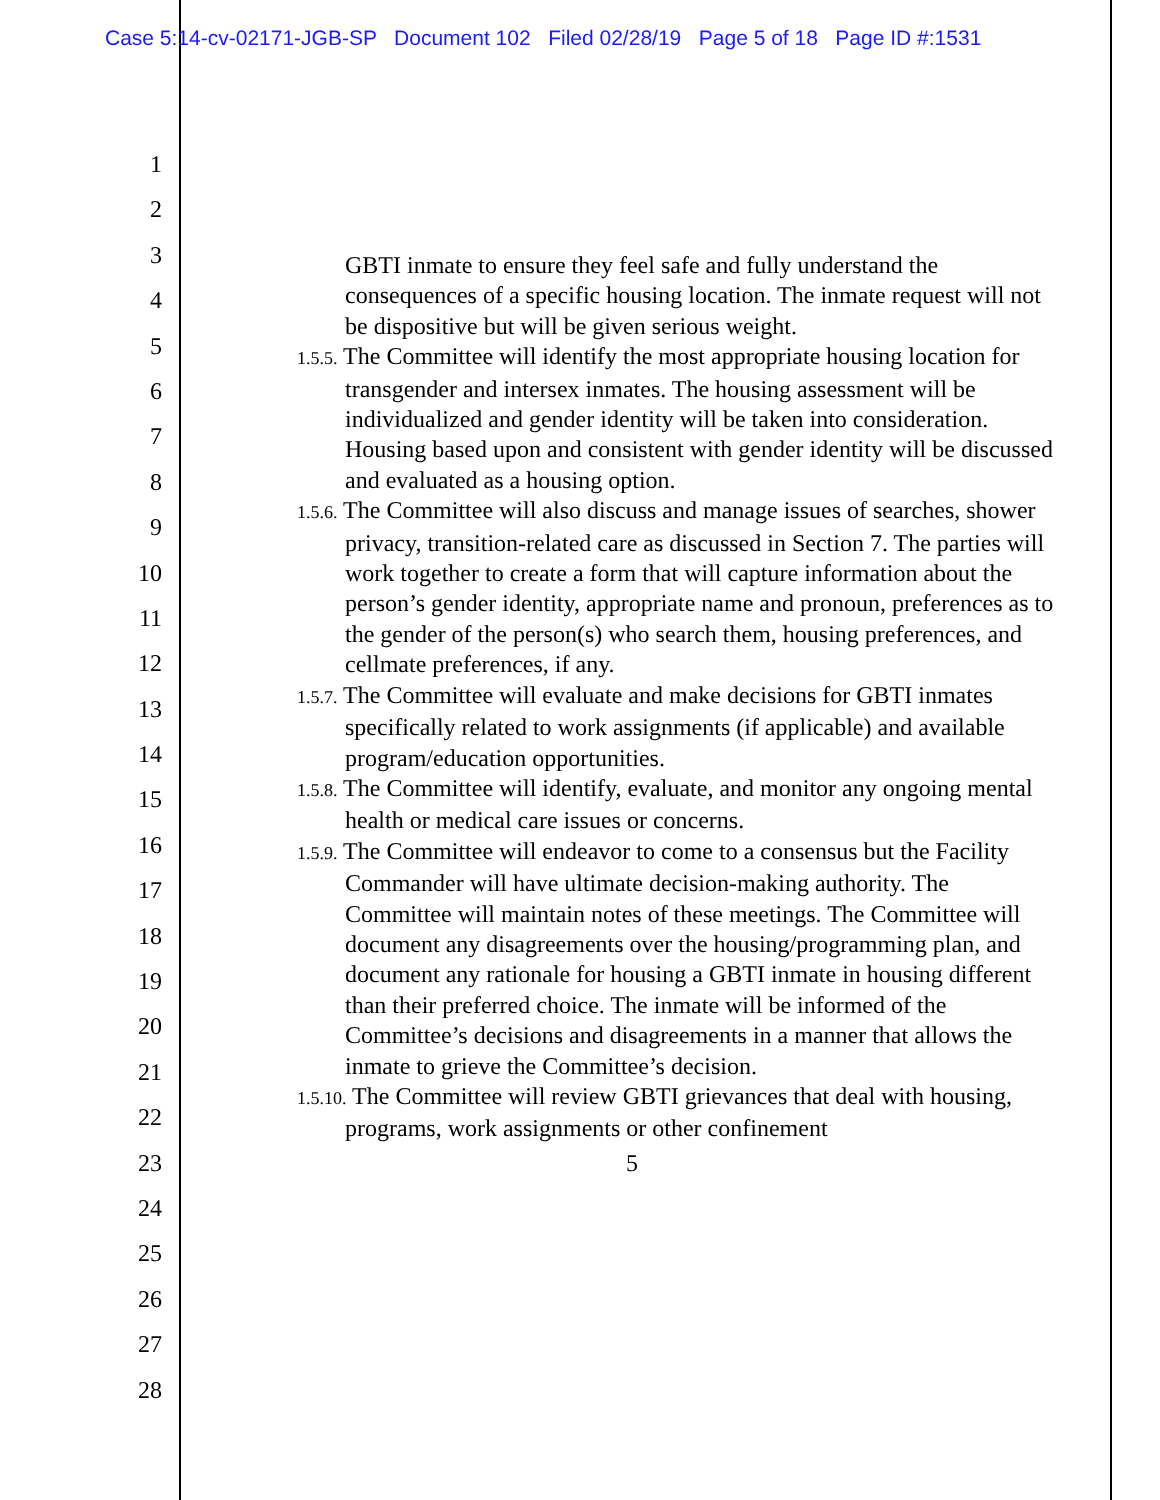Case 5:14-cv-02171-JGB-SP Document 102 Filed 02/28/19 Page 5 of 18 Page ID #:1531
1
2
3
4
5
6
7
8
9
10
11
12
13
14
15
16
17
18
19
20
21
22
23
24
25
26
27
28
GBTI inmate to ensure they feel safe and fully understand the consequences of a specific housing location. The inmate request will not be dispositive but will be given serious weight.
1.5.5. The Committee will identify the most appropriate housing location for transgender and intersex inmates. The housing assessment will be individualized and gender identity will be taken into consideration. Housing based upon and consistent with gender identity will be discussed and evaluated as a housing option.
1.5.6. The Committee will also discuss and manage issues of searches, shower privacy, transition-related care as discussed in Section 7. The parties will work together to create a form that will capture information about the person’s gender identity, appropriate name and pronoun, preferences as to the gender of the person(s) who search them, housing preferences, and cellmate preferences, if any.
1.5.7. The Committee will evaluate and make decisions for GBTI inmates specifically related to work assignments (if applicable) and available program/education opportunities.
1.5.8. The Committee will identify, evaluate, and monitor any ongoing mental health or medical care issues or concerns.
1.5.9. The Committee will endeavor to come to a consensus but the Facility Commander will have ultimate decision-making authority. The Committee will maintain notes of these meetings. The Committee will document any disagreements over the housing/programming plan, and document any rationale for housing a GBTI inmate in housing different than their preferred choice. The inmate will be informed of the Committee’s decisions and disagreements in a manner that allows the inmate to grieve the Committee’s decision.
1.5.10. The Committee will review GBTI grievances that deal with housing, programs, work assignments or other confinement
5